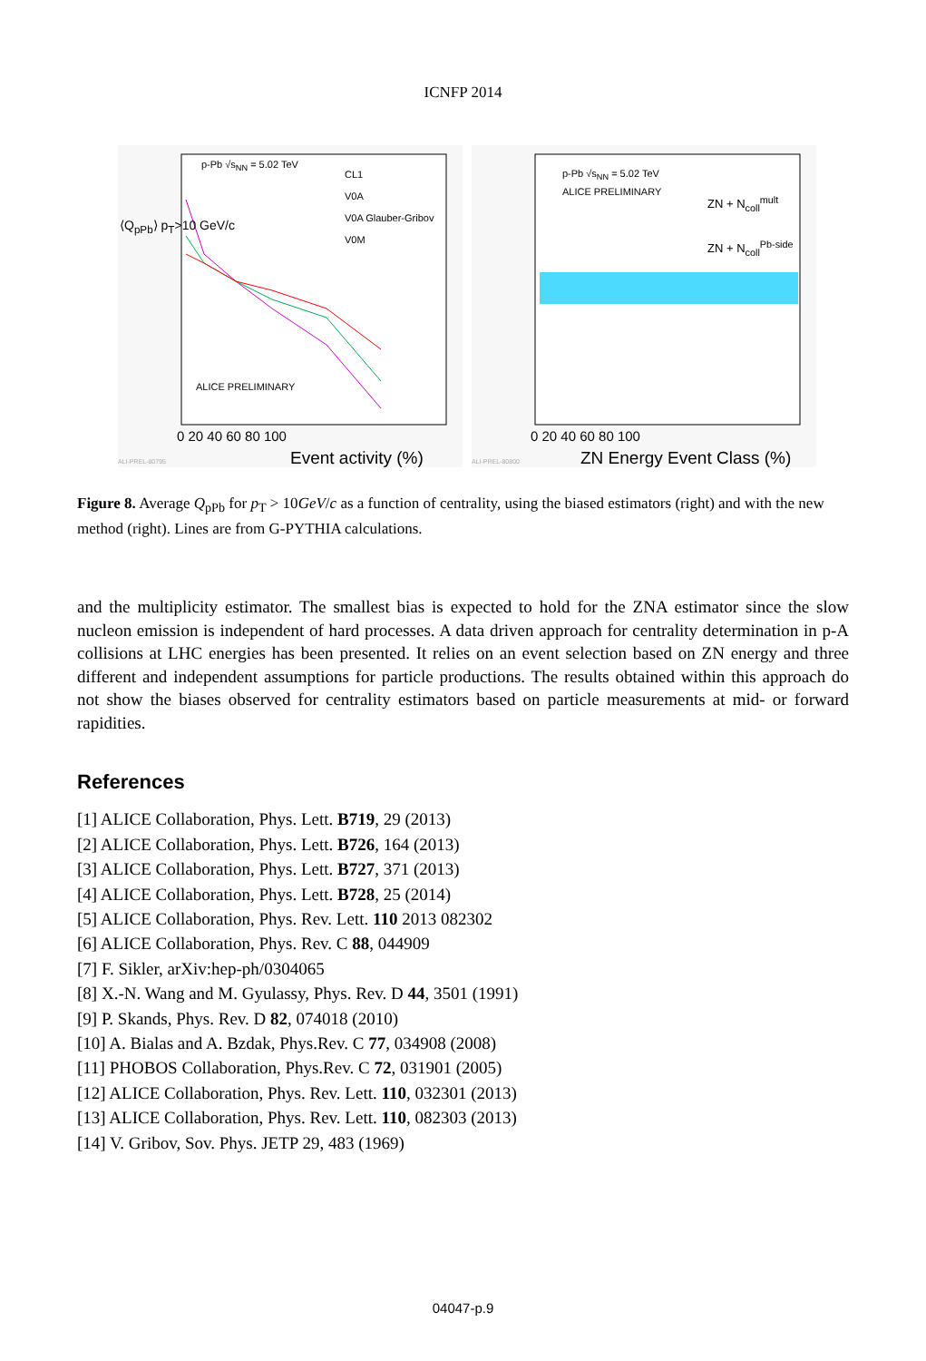ICNFP 2014
p-Pb √s<sub>NN</sub> = 5.02 TeV
CL1
V0A
V0A Glauber-Gribov
V0M
ALICE PRELIMINARY
0 20 40 60 80 100
Event activity (%)
⟨Q<sub>pPb</sub>⟩ p<sub>T</sub>>10 GeV/c
ALI-PREL-80795
p-Pb √s<sub>NN</sub> = 5.02 TeV
ALICE PRELIMINARY
ZN + N<sub>coll</sub><sup>mult</sup>
ZN + N<sub>coll</sub><sup>Pb-side</sup>
0 20 40 60 80 100
ZN Energy Event Class (%)
ALI-PREL-80800
Figure 8. Average Q<sub>pPb</sub> for p<sub>T</sub> > 10GeV/c as a function of centrality, using the biased estimators (right) and with the new method (right). Lines are from G-PYTHIA calculations.
and the multiplicity estimator. The smallest bias is expected to hold for the ZNA estimator since the slow nucleon emission is independent of hard processes. A data driven approach for centrality determination in p-A collisions at LHC energies has been presented. It relies on an event selection based on ZN energy and three different and independent assumptions for particle productions. The results obtained within this approach do not show the biases observed for centrality estimators based on particle measurements at mid- or forward rapidities.
References
[1] ALICE Collaboration, Phys. Lett. B719, 29 (2013)
[2] ALICE Collaboration, Phys. Lett. B726, 164 (2013)
[3] ALICE Collaboration, Phys. Lett. B727, 371 (2013)
[4] ALICE Collaboration, Phys. Lett. B728, 25 (2014)
[5] ALICE Collaboration, Phys. Rev. Lett. 110 2013 082302
[6] ALICE Collaboration, Phys. Rev. C 88, 044909
[7] F. Sikler, arXiv:hep-ph/0304065
[8] X.-N. Wang and M. Gyulassy, Phys. Rev. D 44, 3501 (1991)
[9] P. Skands, Phys. Rev. D 82, 074018 (2010)
[10] A. Bialas and A. Bzdak, Phys.Rev. C 77, 034908 (2008)
[11] PHOBOS Collaboration, Phys.Rev. C 72, 031901 (2005)
[12] ALICE Collaboration, Phys. Rev. Lett. 110, 032301 (2013)
[13] ALICE Collaboration, Phys. Rev. Lett. 110, 082303 (2013)
[14] V. Gribov, Sov. Phys. JETP 29, 483 (1969)
04047-p.9